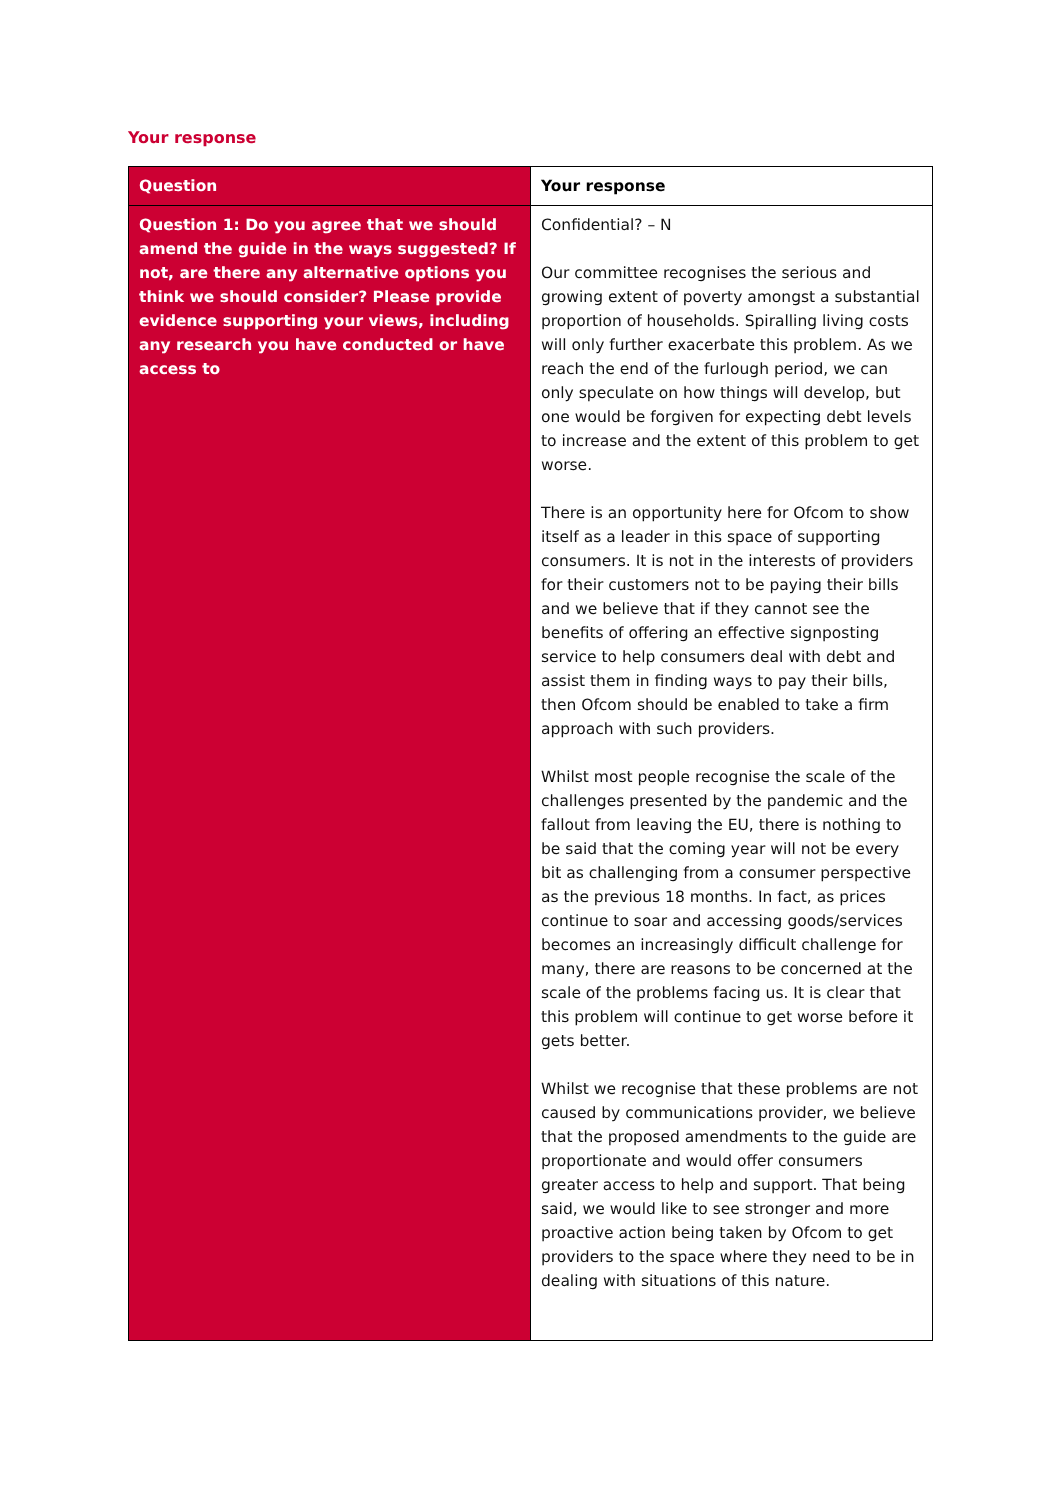Your response
| Question | Your response |
| --- | --- |
| Question 1: Do you agree that we should amend the guide in the ways suggested? If not, are there any alternative options you think we should consider? Please provide evidence supporting your views, including any research you have conducted or have access to | Confidential? – N Our committee recognises the serious and growing extent of poverty amongst a substantial proportion of households. Spiralling living costs will only further exacerbate this problem. As we reach the end of the furlough period, we can only speculate on how things will develop, but one would be forgiven for expecting debt levels to increase and the extent of this problem to get worse. There is an opportunity here for Ofcom to show itself as a leader in this space of supporting consumers. It is not in the interests of providers for their customers not to be paying their bills and we believe that if they cannot see the benefits of offering an effective signposting service to help consumers deal with debt and assist them in finding ways to pay their bills, then Ofcom should be enabled to take a firm approach with such providers. Whilst most people recognise the scale of the challenges presented by the pandemic and the fallout from leaving the EU, there is nothing to be said that the coming year will not be every bit as challenging from a consumer perspective as the previous 18 months. In fact, as prices continue to soar and accessing goods/services becomes an increasingly difficult challenge for many, there are reasons to be concerned at the scale of the problems facing us. It is clear that this problem will continue to get worse before it gets better. Whilst we recognise that these problems are not caused by communications provider, we believe that the proposed amendments to the guide are proportionate and would offer consumers greater access to help and support. That being said, we would like to see stronger and more proactive action being taken by Ofcom to get providers to the space where they need to be in dealing with situations of this nature. |